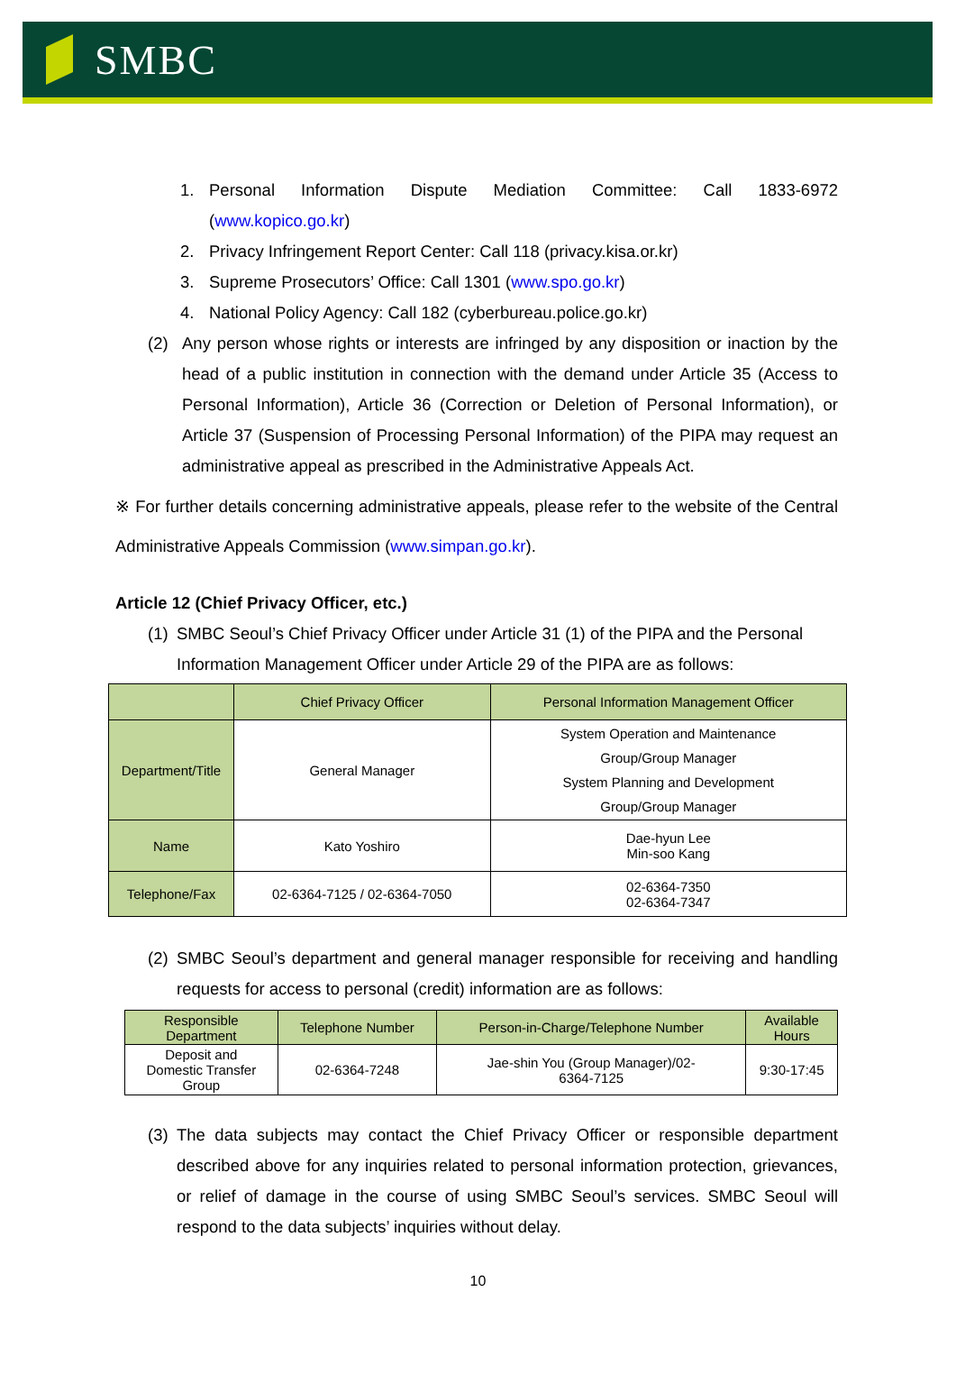SMBC
1. Personal Information Dispute Mediation Committee: Call 1833-6972 (www.kopico.go.kr)
2. Privacy Infringement Report Center: Call 118 (privacy.kisa.or.kr)
3. Supreme Prosecutors’ Office: Call 1301 (www.spo.go.kr)
4. National Policy Agency: Call 182 (cyberbureau.police.go.kr)
(2) Any person whose rights or interests are infringed by any disposition or inaction by the head of a public institution in connection with the demand under Article 35 (Access to Personal Information), Article 36 (Correction or Deletion of Personal Information), or Article 37 (Suspension of Processing Personal Information) of the PIPA may request an administrative appeal as prescribed in the Administrative Appeals Act.
※ For further details concerning administrative appeals, please refer to the website of the Central Administrative Appeals Commission (www.simpan.go.kr).
Article 12 (Chief Privacy Officer, etc.)
(1) SMBC Seoul’s Chief Privacy Officer under Article 31 (1) of the PIPA and the Personal Information Management Officer under Article 29 of the PIPA are as follows:
| | Chief Privacy Officer | Personal Information Management Officer |
| Department/Title | General Manager | System Operation and Maintenance Group/Group Manager System Planning and Development Group/Group Manager |
| Name | Kato Yoshiro | Dae-hyun Lee Min-soo Kang |
| Telephone/Fax | 02-6364-7125 / 02-6364-7050 | 02-6364-7350 02-6364-7347 |
(2) SMBC Seoul’s department and general manager responsible for receiving and handling requests for access to personal (credit) information are as follows:
| Responsible Department | Telephone Number | Person-in-Charge/Telephone Number | Available Hours |
| Deposit and Domestic Transfer Group | 02-6364-7248 | Jae-shin You (Group Manager)/02- 6364-7125 | 9:30-17:45 |
(3) The data subjects may contact the Chief Privacy Officer or responsible department described above for any inquiries related to personal information protection, grievances, or relief of damage in the course of using SMBC Seoul’s services. SMBC Seoul will respond to the data subjects’ inquiries without delay.
10